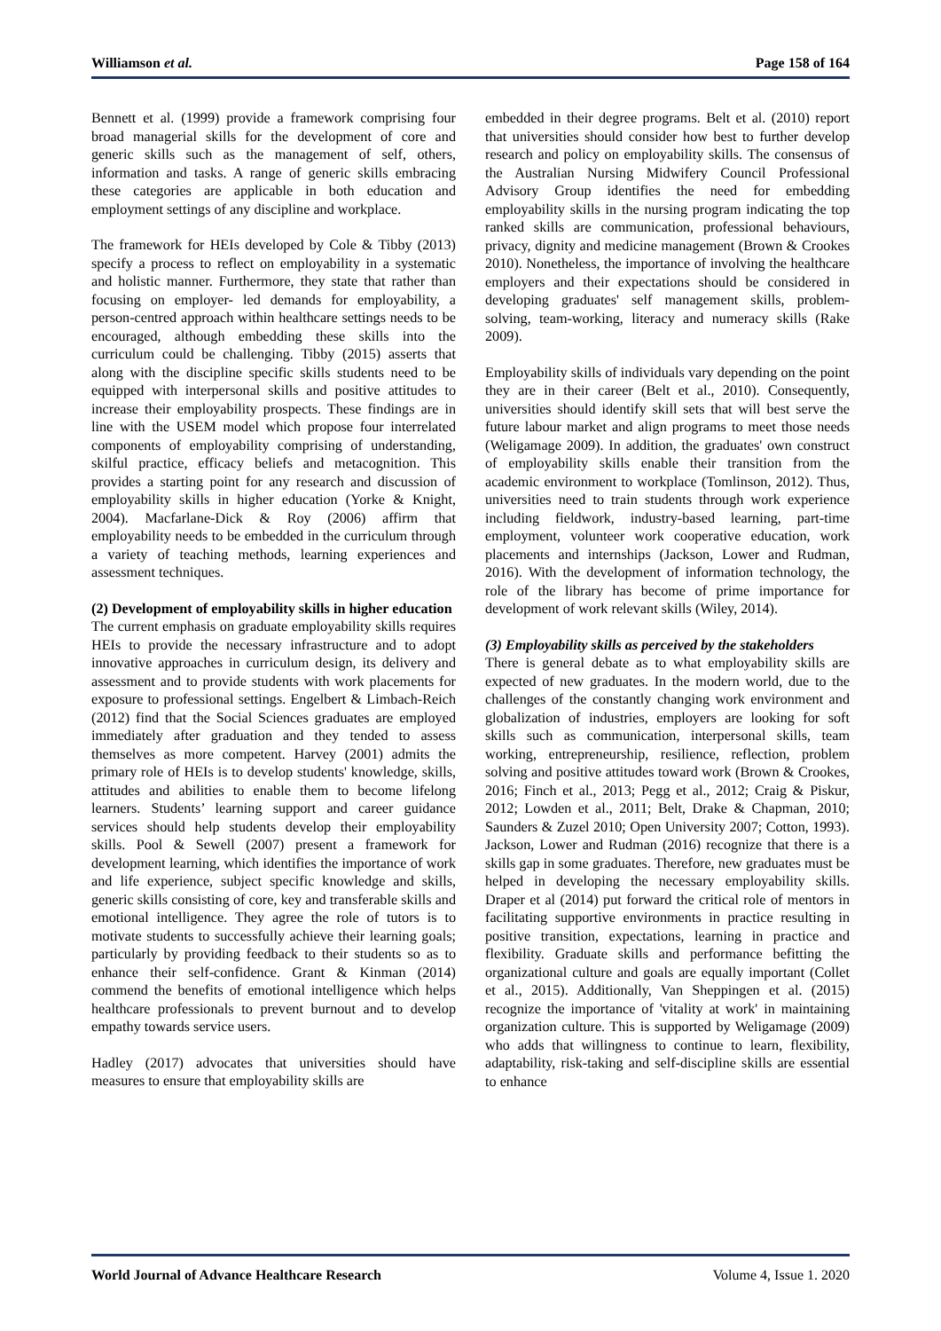Williamson et al. Page 158 of 164
Bennett et al. (1999) provide a framework comprising four broad managerial skills for the development of core and generic skills such as the management of self, others, information and tasks. A range of generic skills embracing these categories are applicable in both education and employment settings of any discipline and workplace.
The framework for HEIs developed by Cole & Tibby (2013) specify a process to reflect on employability in a systematic and holistic manner. Furthermore, they state that rather than focusing on employer- led demands for employability, a person-centred approach within healthcare settings needs to be encouraged, although embedding these skills into the curriculum could be challenging. Tibby (2015) asserts that along with the discipline specific skills students need to be equipped with interpersonal skills and positive attitudes to increase their employability prospects. These findings are in line with the USEM model which propose four interrelated components of employability comprising of understanding, skilful practice, efficacy beliefs and metacognition. This provides a starting point for any research and discussion of employability skills in higher education (Yorke & Knight, 2004). Macfarlane-Dick & Roy (2006) affirm that employability needs to be embedded in the curriculum through a variety of teaching methods, learning experiences and assessment techniques.
(2) Development of employability skills in higher education
The current emphasis on graduate employability skills requires HEIs to provide the necessary infrastructure and to adopt innovative approaches in curriculum design, its delivery and assessment and to provide students with work placements for exposure to professional settings. Engelbert & Limbach-Reich (2012) find that the Social Sciences graduates are employed immediately after graduation and they tended to assess themselves as more competent. Harvey (2001) admits the primary role of HEIs is to develop students' knowledge, skills, attitudes and abilities to enable them to become lifelong learners. Students’ learning support and career guidance services should help students develop their employability skills. Pool & Sewell (2007) present a framework for development learning, which identifies the importance of work and life experience, subject specific knowledge and skills, generic skills consisting of core, key and transferable skills and emotional intelligence. They agree the role of tutors is to motivate students to successfully achieve their learning goals; particularly by providing feedback to their students so as to enhance their self-confidence. Grant & Kinman (2014) commend the benefits of emotional intelligence which helps healthcare professionals to prevent burnout and to develop empathy towards service users.
Hadley (2017) advocates that universities should have measures to ensure that employability skills are
embedded in their degree programs. Belt et al. (2010) report that universities should consider how best to further develop research and policy on employability skills. The consensus of the Australian Nursing Midwifery Council Professional Advisory Group identifies the need for embedding employability skills in the nursing program indicating the top ranked skills are communication, professional behaviours, privacy, dignity and medicine management (Brown & Crookes 2010). Nonetheless, the importance of involving the healthcare employers and their expectations should be considered in developing graduates' self management skills, problem-solving, team-working, literacy and numeracy skills (Rake 2009).
Employability skills of individuals vary depending on the point they are in their career (Belt et al., 2010). Consequently, universities should identify skill sets that will best serve the future labour market and align programs to meet those needs (Weligamage 2009). In addition, the graduates' own construct of employability skills enable their transition from the academic environment to workplace (Tomlinson, 2012). Thus, universities need to train students through work experience including fieldwork, industry-based learning, part-time employment, volunteer work cooperative education, work placements and internships (Jackson, Lower and Rudman, 2016). With the development of information technology, the role of the library has become of prime importance for development of work relevant skills (Wiley, 2014).
(3) Employability skills as perceived by the stakeholders
There is general debate as to what employability skills are expected of new graduates. In the modern world, due to the challenges of the constantly changing work environment and globalization of industries, employers are looking for soft skills such as communication, interpersonal skills, team working, entrepreneurship, resilience, reflection, problem solving and positive attitudes toward work (Brown & Crookes, 2016; Finch et al., 2013; Pegg et al., 2012; Craig & Piskur, 2012; Lowden et al., 2011; Belt, Drake & Chapman, 2010; Saunders & Zuzel 2010; Open University 2007; Cotton, 1993). Jackson, Lower and Rudman (2016) recognize that there is a skills gap in some graduates. Therefore, new graduates must be helped in developing the necessary employability skills. Draper et al (2014) put forward the critical role of mentors in facilitating supportive environments in practice resulting in positive transition, expectations, learning in practice and flexibility. Graduate skills and performance befitting the organizational culture and goals are equally important (Collet et al., 2015). Additionally, Van Sheppingen et al. (2015) recognize the importance of 'vitality at work' in maintaining organization culture. This is supported by Weligamage (2009) who adds that willingness to continue to learn, flexibility, adaptability, risk-taking and self-discipline skills are essential to enhance
World Journal of Advance Healthcare Research Volume 4, Issue 1. 2020